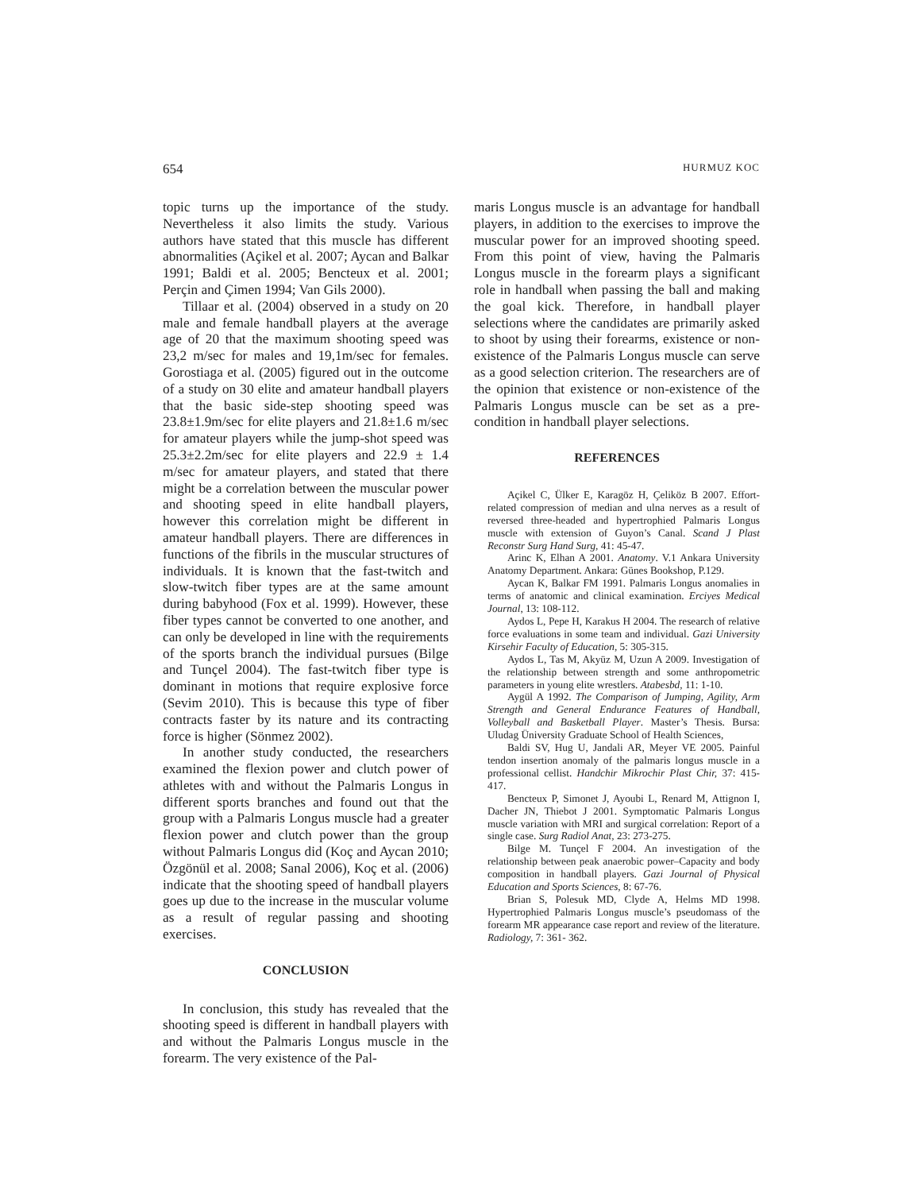654 HURMUZ KOC
topic turns up the importance of the study. Nevertheless it also limits the study. Various authors have stated that this muscle has different abnormalities (Açikel et al. 2007; Aycan and Balkar 1991; Baldi et al. 2005; Bencteux et al. 2001; Perçin and Çimen 1994; Van Gils 2000).
Tillaar et al. (2004) observed in a study on 20 male and female handball players at the average age of 20 that the maximum shooting speed was 23,2 m/sec for males and 19,1m/sec for females. Gorostiaga et al. (2005) figured out in the outcome of a study on 30 elite and amateur handball players that the basic side-step shooting speed was 23.8±1.9m/sec for elite players and 21.8±1.6 m/sec for amateur players while the jump-shot speed was 25.3±2.2m/sec for elite players and 22.9 ± 1.4 m/sec for amateur players, and stated that there might be a correlation between the muscular power and shooting speed in elite handball players, however this correlation might be different in amateur handball players. There are differences in functions of the fibrils in the muscular structures of individuals. It is known that the fast-twitch and slow-twitch fiber types are at the same amount during babyhood (Fox et al. 1999). However, these fiber types cannot be converted to one another, and can only be developed in line with the requirements of the sports branch the individual pursues (Bilge and Tunçel 2004). The fast-twitch fiber type is dominant in motions that require explosive force (Sevim 2010). This is because this type of fiber contracts faster by its nature and its contracting force is higher (Sönmez 2002).
In another study conducted, the researchers examined the flexion power and clutch power of athletes with and without the Palmaris Longus in different sports branches and found out that the group with a Palmaris Longus muscle had a greater flexion power and clutch power than the group without Palmaris Longus did (Koç and Aycan 2010; Özgönül et al. 2008; Sanal 2006), Koç et al. (2006) indicate that the shooting speed of handball players goes up due to the increase in the muscular volume as a result of regular passing and shooting exercises.
CONCLUSION
In conclusion, this study has revealed that the shooting speed is different in handball players with and without the Palmaris Longus muscle in the forearm. The very existence of the Pal-
maris Longus muscle is an advantage for handball players, in addition to the exercises to improve the muscular power for an improved shooting speed. From this point of view, having the Palmaris Longus muscle in the forearm plays a significant role in handball when passing the ball and making the goal kick. Therefore, in handball player selections where the candidates are primarily asked to shoot by using their forearms, existence or non-existence of the Palmaris Longus muscle can serve as a good selection criterion. The researchers are of the opinion that existence or non-existence of the Palmaris Longus muscle can be set as a pre-condition in handball player selections.
REFERENCES
Açikel C, Ülker E, Karagöz H, Çeliköz B 2007. Effort-related compression of median and ulna nerves as a result of reversed three-headed and hypertrophied Palmaris Longus muscle with extension of Guyon’s Canal. Scand J Plast Reconstr Surg Hand Surg, 41: 45-47.
Arinc K, Elhan A 2001. Anatomy. V.1 Ankara University Anatomy Department. Ankara: Günes Bookshop, P.129.
Aycan K, Balkar FM 1991. Palmaris Longus anomalies in terms of anatomic and clinical examination. Erciyes Medical Journal, 13: 108-112.
Aydos L, Pepe H, Karakus H 2004. The research of relative force evaluations in some team and individual. Gazi University Kirsehir Faculty of Education, 5: 305-315.
Aydos L, Tas M, Akyüz M, Uzun A 2009. Investigation of the relationship between strength and some anthropometric parameters in young elite wrestlers. Atabesbd, 11: 1-10.
Aygül A 1992. The Comparison of Jumping, Agility, Arm Strength and General Endurance Features of Handball, Volleyball and Basketball Player. Master’s Thesis. Bursa: Uludag Üniversity Graduate School of Health Sciences,
Baldi SV, Hug U, Jandali AR, Meyer VE 2005. Painful tendon insertion anomaly of the palmaris longus muscle in a professional cellist. Handchir Mikrochir Plast Chir, 37: 415-417.
Bencteux P, Simonet J, Ayoubi L, Renard M, Attignon I, Dacher JN, Thiebot J 2001. Symptomatic Palmaris Longus muscle variation with MRI and surgical correlation: Report of a single case. Surg Radiol Anat, 23: 273-275.
Bilge M. Tunçel F 2004. An investigation of the relationship between peak anaerobic power–Capacity and body composition in handball players. Gazi Journal of Physical Education and Sports Sciences, 8: 67-76.
Brian S, Polesuk MD, Clyde A, Helms MD 1998. Hypertrophied Palmaris Longus muscle’s pseudomass of the forearm MR appearance case report and review of the literature. Radiology, 7: 361- 362.